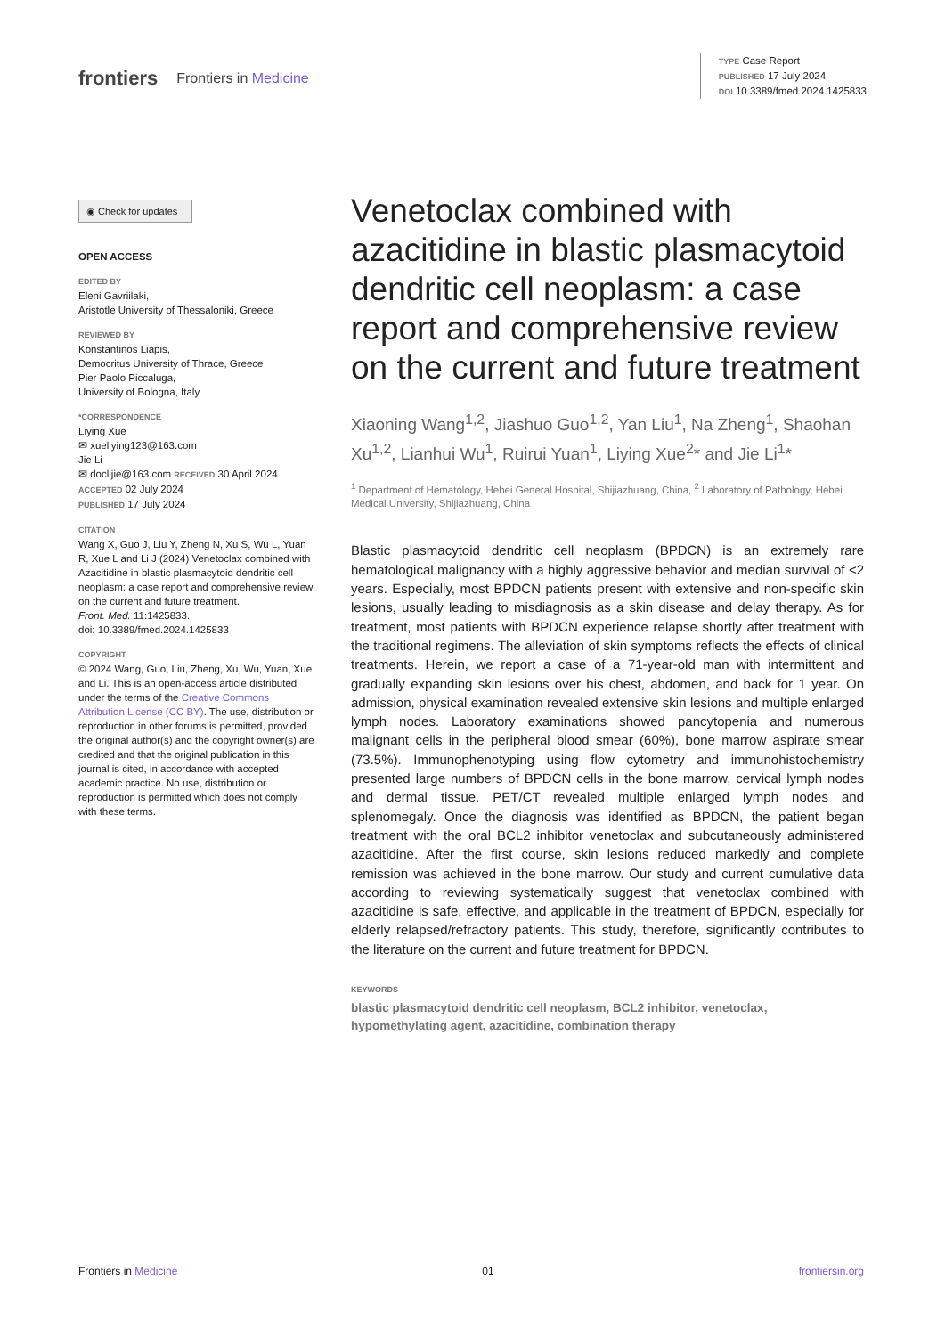frontiers Frontiers in Medicine
TYPE Case Report
PUBLISHED 17 July 2024
DOI 10.3389/fmed.2024.1425833
◉ Check for updates
OPEN ACCESS
EDITED BY
Eleni Gavriilaki,
Aristotle University of Thessaloniki, Greece
REVIEWED BY
Konstantinos Liapis,
Democritus University of Thrace, Greece
Pier Paolo Piccaluga,
University of Bologna, Italy
*CORRESPONDENCE
Liying Xue
✉ xueliying123@163.com
Jie Li
✉ doclijie@163.com RECEIVED 30 April 2024
ACCEPTED 02 July 2024
PUBLISHED 17 July 2024
CITATION
Wang X, Guo J, Liu Y, Zheng N, Xu S, Wu L, Yuan R, Xue L and Li J (2024) Venetoclax combined with Azacitidine in blastic plasmacytoid dendritic cell neoplasm: a case report and comprehensive review on the current and future treatment.
Front. Med. 11:1425833.
doi: 10.3389/fmed.2024.1425833
COPYRIGHT
© 2024 Wang, Guo, Liu, Zheng, Xu, Wu, Yuan, Xue and Li. This is an open-access article distributed under the terms of the Creative Commons Attribution License (CC BY). The use, distribution or reproduction in other forums is permitted, provided the original author(s) and the copyright owner(s) are credited and that the original publication in this journal is cited, in accordance with accepted academic practice. No use, distribution or reproduction is permitted which does not comply with these terms.
Venetoclax combined with azacitidine in blastic plasmacytoid dendritic cell neoplasm: a case report and comprehensive review on the current and future treatment
Xiaoning Wang<sup>1,2</sup>, Jiashuo Guo<sup>1,2</sup>, Yan Liu<sup>1</sup>, Na Zheng<sup>1</sup>, Shaohan Xu<sup>1,2</sup>, Lianhui Wu<sup>1</sup>, Ruirui Yuan<sup>1</sup>, Liying Xue<sup>2</sup>* and Jie Li<sup>1</sup>*
<sup>1</sup> Department of Hematology, Hebei General Hospital, Shijiazhuang, China, <sup>2</sup> Laboratory of Pathology, Hebei Medical University, Shijiazhuang, China
Blastic plasmacytoid dendritic cell neoplasm (BPDCN) is an extremely rare hematological malignancy with a highly aggressive behavior and median survival of <2 years. Especially, most BPDCN patients present with extensive and non-specific skin lesions, usually leading to misdiagnosis as a skin disease and delay therapy. As for treatment, most patients with BPDCN experience relapse shortly after treatment with the traditional regimens. The alleviation of skin symptoms reflects the effects of clinical treatments. Herein, we report a case of a 71-year-old man with intermittent and gradually expanding skin lesions over his chest, abdomen, and back for 1 year. On admission, physical examination revealed extensive skin lesions and multiple enlarged lymph nodes. Laboratory examinations showed pancytopenia and numerous malignant cells in the peripheral blood smear (60%), bone marrow aspirate smear (73.5%). Immunophenotyping using flow cytometry and immunohistochemistry presented large numbers of BPDCN cells in the bone marrow, cervical lymph nodes and dermal tissue. PET/CT revealed multiple enlarged lymph nodes and splenomegaly. Once the diagnosis was identified as BPDCN, the patient began treatment with the oral BCL2 inhibitor venetoclax and subcutaneously administered azacitidine. After the first course, skin lesions reduced markedly and complete remission was achieved in the bone marrow. Our study and current cumulative data according to reviewing systematically suggest that venetoclax combined with azacitidine is safe, effective, and applicable in the treatment of BPDCN, especially for elderly relapsed/refractory patients. This study, therefore, significantly contributes to the literature on the current and future treatment for BPDCN.
KEYWORDS
blastic plasmacytoid dendritic cell neoplasm, BCL2 inhibitor, venetoclax, hypomethylating agent, azacitidine, combination therapy
Frontiers in Medicine 01 frontiersin.org